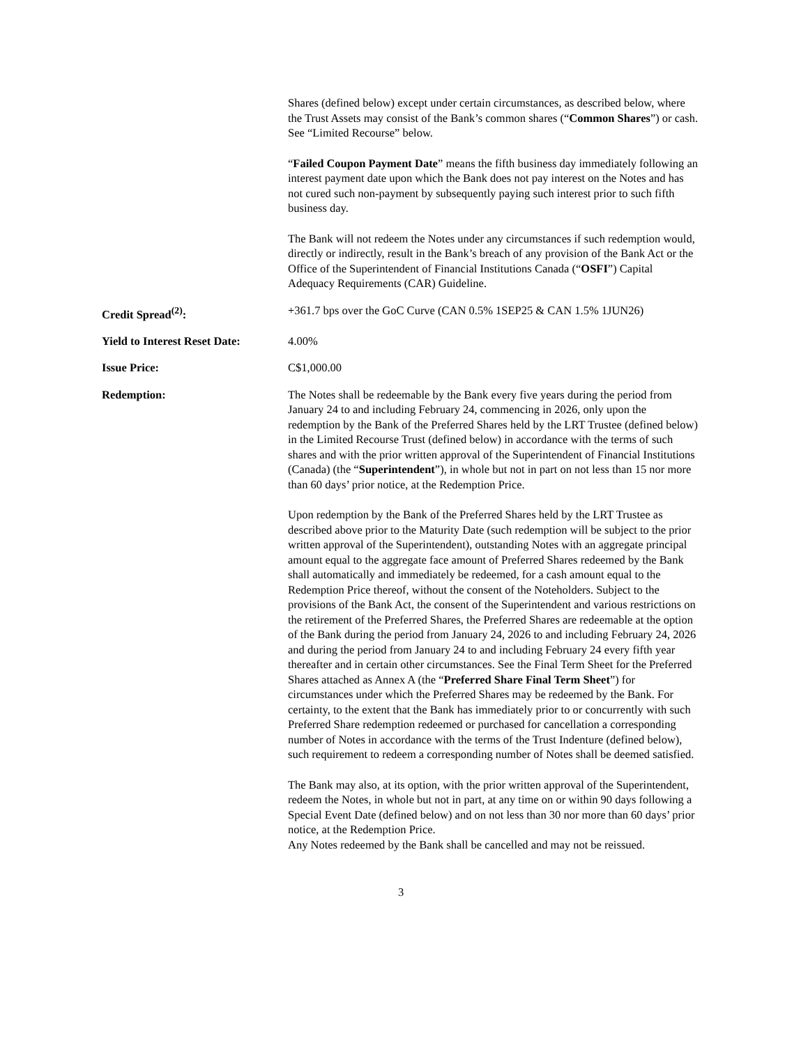| | Shares (defined below) except under certain circumstances, as described below, where the Trust Assets may consist of the Bank’s common shares (“ Common Shares ”) or cash. See “Limited Recourse” below. “ Failed Coupon Payment Date ” means the fifth business day immediately following an interest payment date upon which the Bank does not pay interest on the Notes and has not cured such non-payment by subsequently paying such interest prior to such fifth business day. The Bank will not redeem the Notes under any circumstances if such redemption would, directly or indirectly, result in the Bank’s breach of any provision of the Bank Act or the Office of the Superintendent of Financial Institutions Canada (“ OSFI ”) Capital Adequacy Requirements (CAR) Guideline. |
| Credit Spread<sup>(2)</sup>: | +361.7 bps over the GoC Curve (CAN 0.5% 1SEP25 & CAN 1.5% 1JUN26) |
| Yield to Interest Reset Date: | 4.00% |
| Issue Price: | C$1,000.00 |
| Redemption: | The Notes shall be redeemable by the Bank every five years during the period from January 24 to and including February 24, commencing in 2026, only upon the redemption by the Bank of the Preferred Shares held by the LRT Trustee (defined below) in the Limited Recourse Trust (defined below) in accordance with the terms of such shares and with the prior written approval of the Superintendent of Financial Institutions (Canada) (the “ Superintendent ”), in whole but not in part on not less than 15 nor more than 60 days’ prior notice, at the Redemption Price. Upon redemption by the Bank of the Preferred Shares held by the LRT Trustee as described above prior to the Maturity Date (such redemption will be subject to the prior written approval of the Superintendent), outstanding Notes with an aggregate principal amount equal to the aggregate face amount of Preferred Shares redeemed by the Bank shall automatically and immediately be redeemed, for a cash amount equal to the Redemption Price thereof, without the consent of the Noteholders. Subject to the provisions of the Bank Act, the consent of the Superintendent and various restrictions on the retirement of the Preferred Shares, the Preferred Shares are redeemable at the option of the Bank during the period from January 24, 2026 to and including February 24, 2026 and during the period from January 24 to and including February 24 every fifth year thereafter and in certain other circumstances. See the Final Term Sheet for the Preferred Shares attached as Annex A (the “ Preferred Share Final Term Sheet ”) for circumstances under which the Preferred Shares may be redeemed by the Bank. For certainty, to the extent that the Bank has immediately prior to or concurrently with such Preferred Share redemption redeemed or purchased for cancellation a corresponding number of Notes in accordance with the terms of the Trust Indenture (defined below), such requirement to redeem a corresponding number of Notes shall be deemed satisfied. The Bank may also, at its option, with the prior written approval of the Superintendent, redeem the Notes, in whole but not in part, at any time on or within 90 days following a Special Event Date (defined below) and on not less than 30 nor more than 60 days’ prior notice, at the Redemption Price. Any Notes redeemed by the Bank shall be cancelled and may not be reissued. |
3